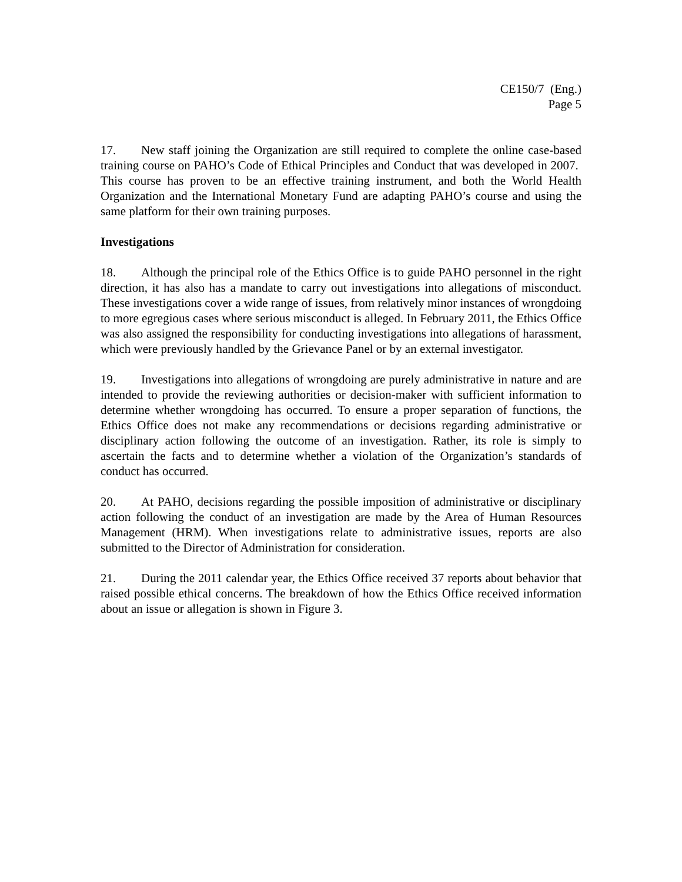CE150/7 (Eng.)
Page 5
17. New staff joining the Organization are still required to complete the online case-based training course on PAHO’s Code of Ethical Principles and Conduct that was developed in 2007. This course has proven to be an effective training instrument, and both the World Health Organization and the International Monetary Fund are adapting PAHO’s course and using the same platform for their own training purposes.
Investigations
18. Although the principal role of the Ethics Office is to guide PAHO personnel in the right direction, it has also has a mandate to carry out investigations into allegations of misconduct. These investigations cover a wide range of issues, from relatively minor instances of wrongdoing to more egregious cases where serious misconduct is alleged. In February 2011, the Ethics Office was also assigned the responsibility for conducting investigations into allegations of harassment, which were previously handled by the Grievance Panel or by an external investigator.
19. Investigations into allegations of wrongdoing are purely administrative in nature and are intended to provide the reviewing authorities or decision-maker with sufficient information to determine whether wrongdoing has occurred. To ensure a proper separation of functions, the Ethics Office does not make any recommendations or decisions regarding administrative or disciplinary action following the outcome of an investigation. Rather, its role is simply to ascertain the facts and to determine whether a violation of the Organization’s standards of conduct has occurred.
20. At PAHO, decisions regarding the possible imposition of administrative or disciplinary action following the conduct of an investigation are made by the Area of Human Resources Management (HRM). When investigations relate to administrative issues, reports are also submitted to the Director of Administration for consideration.
21. During the 2011 calendar year, the Ethics Office received 37 reports about behavior that raised possible ethical concerns. The breakdown of how the Ethics Office received information about an issue or allegation is shown in Figure 3.